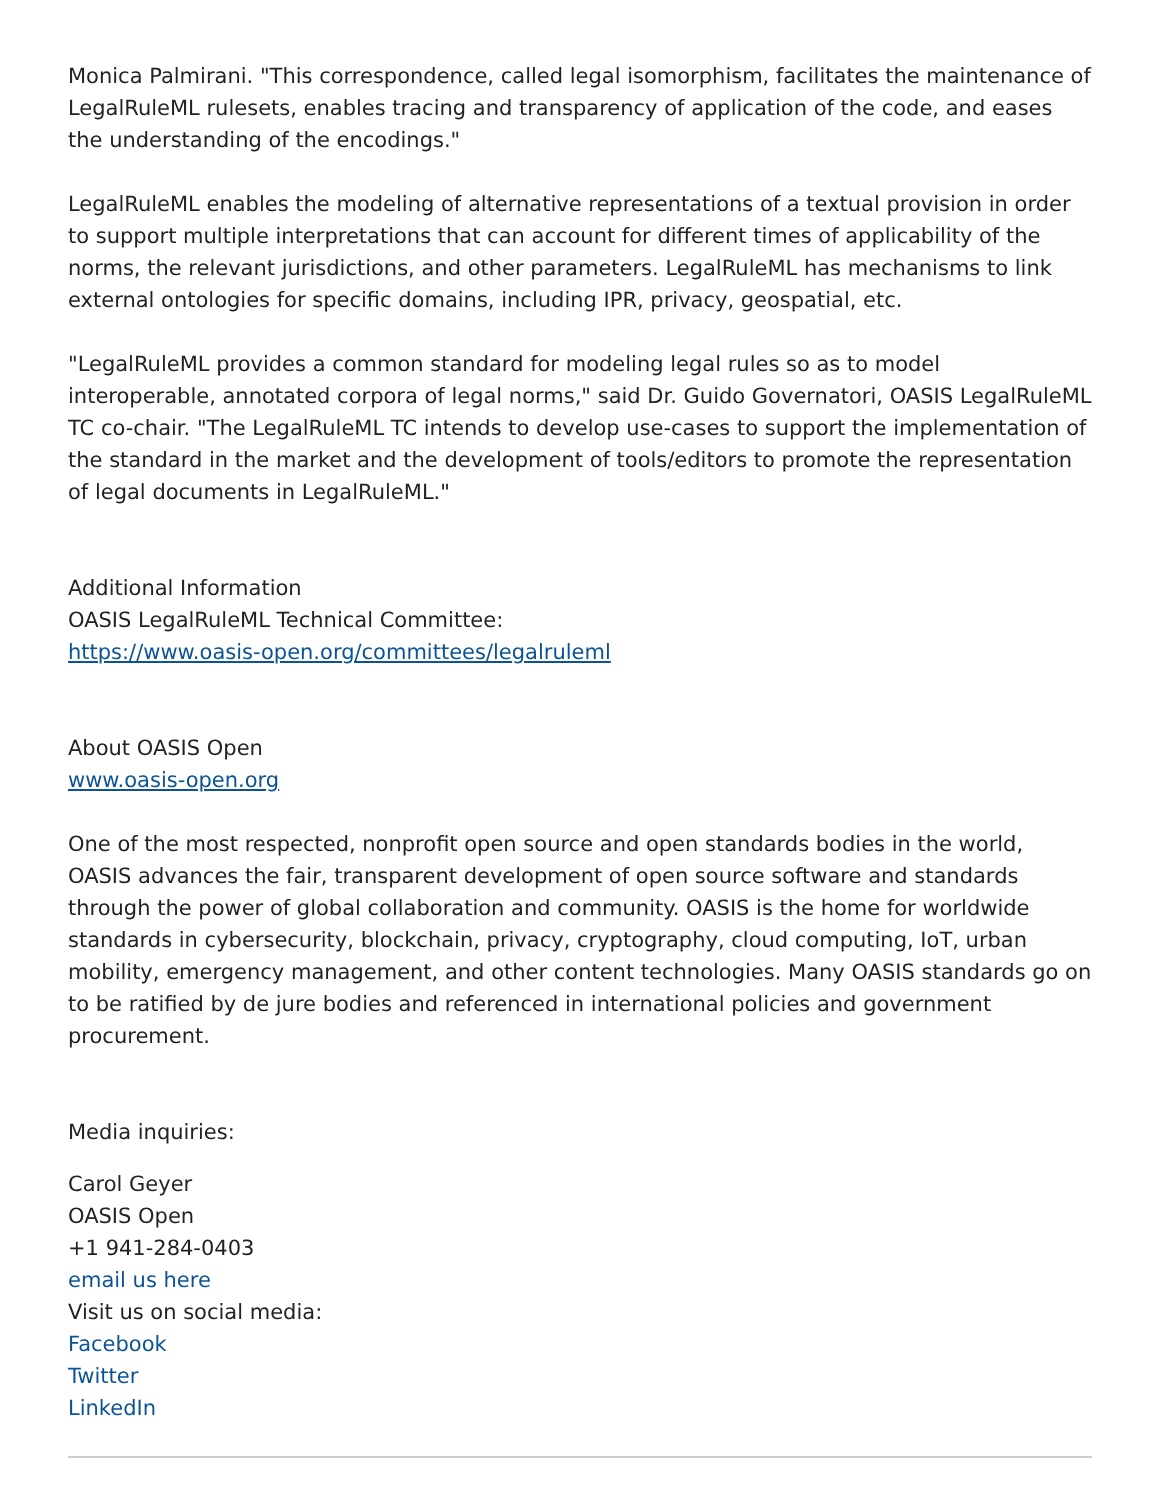Monica Palmirani. "This correspondence, called legal isomorphism, facilitates the maintenance of LegalRuleML rulesets, enables tracing and transparency of application of the code, and eases the understanding of the encodings."
LegalRuleML enables the modeling of alternative representations of a textual provision in order to support multiple interpretations that can account for different times of applicability of the norms, the relevant jurisdictions, and other parameters. LegalRuleML has mechanisms to link external ontologies for specific domains, including IPR, privacy, geospatial, etc.
"LegalRuleML provides a common standard for modeling legal rules so as to model interoperable, annotated corpora of legal norms," said Dr. Guido Governatori, OASIS LegalRuleML TC co-chair. "The LegalRuleML TC intends to develop use-cases to support the implementation of the standard in the market and the development of tools/editors to promote the representation of legal documents in LegalRuleML."
Additional Information
OASIS LegalRuleML Technical Committee:
https://www.oasis-open.org/committees/legalruleml
About OASIS Open
www.oasis-open.org
One of the most respected, nonprofit open source and open standards bodies in the world, OASIS advances the fair, transparent development of open source software and standards through the power of global collaboration and community. OASIS is the home for worldwide standards in cybersecurity, blockchain, privacy, cryptography, cloud computing, IoT, urban mobility, emergency management, and other content technologies. Many OASIS standards go on to be ratified by de jure bodies and referenced in international policies and government procurement.
Media inquiries:
Carol Geyer
OASIS Open
+1 941-284-0403
email us here
Visit us on social media:
Facebook
Twitter
LinkedIn